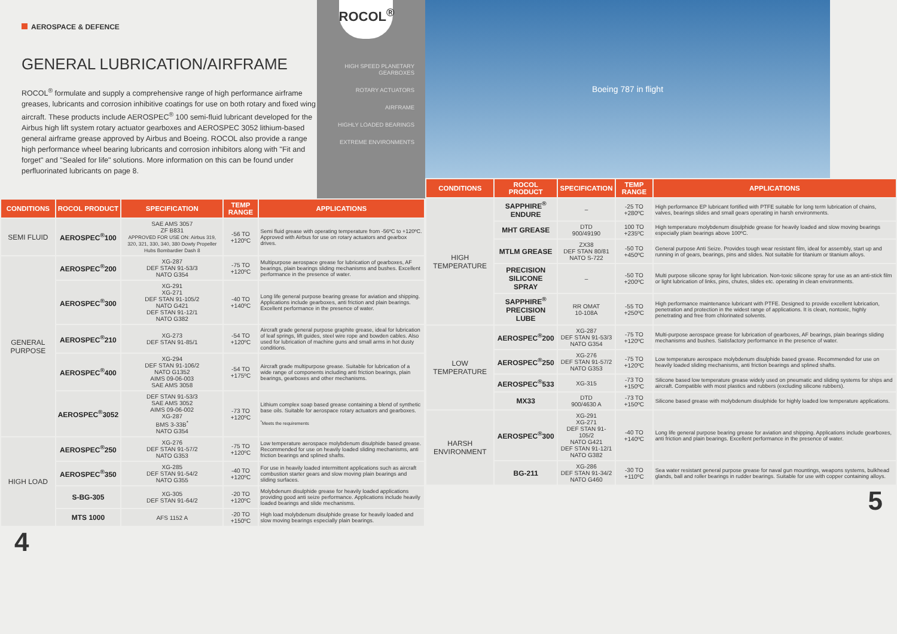AEROSPACE & DEFENCE
GENERAL LUBRICATION/AIRFRAME
ROCOL<sup>®</sup> formulate and supply a comprehensive range of high performance airframe greases, lubricants and corrosion inhibitive coatings for use on both rotary and fixed wing aircraft. These products include AEROSPEC<sup>®</sup> 100 semi-fluid lubricant developed for the Airbus high lift system rotary actuator gearboxes and AEROSPEC 3052 lithium-based general airframe grease approved by Airbus and Boeing. ROCOL also provide a range high performance wheel bearing lubricants and corrosion inhibitors along with "Fit and forget" and "Sealed for life" solutions. More information on this can be found under perfluorinated lubricants on page 8.
ROCOL<sup>®</sup>
HIGH SPEED PLANETARY
GEARBOXES
ROTARY ACTUATORS
AIRFRAME
HIGHLY LOADED BEARINGS
EXTREME ENVIRONMENTS
| CONDITIONS | ROCOL PRODUCT | SPECIFICATION | TEMP RANGE | APPLICATIONS |
| --- | --- | --- | --- | --- |
| SEMI FLUID | AEROSPEC<sup>®</sup>100 | SAE AMS 3057 ZF B831 APPROVED FOR USE ON: Airbus 319, 320, 321, 330, 340, 380 Dowty Propeller Hubs Bombardier Dash 8 | -56 TO +120ºC | Semi fluid grease with operating temperature from -56ºC to +120ºC. Approved with Airbus for use on rotary actuators and gearbox drives. |
| GENERAL PURPOSE | AEROSPEC<sup>®</sup>200 | XG-287 DEF STAN 91-53/3 NATO G354 | -75 TO +120ºC | Multipurpose aerospace grease for lubrication of gearboxes, AF bearings, plain bearings sliding mechanisms and bushes. Excellent performance in the presence of water. |
| | AEROSPEC<sup>®</sup>300 | XG-291 XG-271 DEF STAN 91-105/2 NATO G421 DEF STAN 91-12/1 NATO G382 | -40 TO +140ºC | Long life general purpose bearing grease for aviation and shipping. Applications include gearboxes, anti friction and plain bearings. Excellent performance in the presence of water. |
| | AEROSPEC<sup>®</sup>210 | XG-273 DEF STAN 91-85/1 | -54 TO +120ºC | Aircraft grade general purpose graphite grease, ideal for lubrication of leaf springs, lift guides, steel wire rope and bowden cables. Also used for lubrication of machine guns and small arms in hot dusty conditions. |
| | AEROSPEC<sup>®</sup>400 | XG-294 DEF STAN 91-106/2 NATO G1352 AIMS 09-06-003 SAE AMS 3058 | -54 TO +175ºC | Aircraft grade multipurpose grease. Suitable for lubrication of a wide range of components including anti friction bearings, plain bearings, gearboxes and other mechanisms. |
| | AEROSPEC<sup>®</sup>3052 | DEF STAN 91-53/3 SAE AMS 3052 AIMS 09-06-002 XG-287 BMS 3-33B<sup>*</sup> NATO G354 | -73 TO +120ºC | Lithium complex soap based grease containing a blend of synthetic base oils. Suitable for aerospace rotary actuators and gearboxes. <sup>*</sup> Meets the requirements |
| HIGH LOAD | AEROSPEC<sup>®</sup>250 | XG-276 DEF STAN 91-57/2 NATO G353 | -75 TO +120ºC | Low temperature aerospace molybdenum disulphide based grease. Recommended for use on heavily loaded sliding mechanisms, anti friction bearings and splined shafts. |
| | AEROSPEC<sup>®</sup>350 | XG-285 DEF STAN 91-54/2 NATO G355 | -40 TO +120ºC | For use in heavily loaded intermittent applications such as aircraft combustion starter gears and slow moving plain bearings and sliding surfaces. |
| | S-BG-305 | XG-305 DEF STAN 91-64/2 | -20 TO +120ºC | Molybdenum disulphide grease for heavily loaded applications providing good anti seize performance. Applications include heavily loaded bearings and slide mechanisms. |
| | MTS 1000 | AFS 1152 A | -20 TO +150ºC | High load molybdenum disulphide grease for heavily loaded and slow moving bearings especially plain bearings. |
4
Boeing 787 in flight
| CONDITIONS | ROCOL PRODUCT | SPECIFICATION | TEMP RANGE | APPLICATIONS |
| --- | --- | --- | --- | --- |
| HIGH TEMPERATURE | SAPPHIRE<sup>®</sup> ENDURE | – | -25 TO +280ºC | High performance EP lubricant fortified with PTFE suitable for long term lubrication of chains, valves, bearings slides and small gears operating in harsh environments. |
| | MHT GREASE | DTD 900/49190 | 100 TO +235ºC | High temperature molybdenum disulphide grease for heavily loaded and slow moving bearings especially plain bearings above 100ºC. |
| | MTLM GREASE | ZX38 DEF STAN 80/81 NATO S-722 | -50 TO +450ºC | General purpose Anti Seize. Provides tough wear resistant film, ideal for assembly, start up and running in of gears, bearings, pins and slides. Not suitable for titanium or titanium alloys. |
| | PRECISION SILICONE SPRAY | – | -50 TO +200ºC | Multi purpose silicone spray for light lubrication. Non-toxic silicone spray for use as an anti-stick film or light lubrication of links, pins, chutes, slides etc. operating in clean environments. |
| | SAPPHIRE<sup>®</sup> PRECISION LUBE | RR OMAT 10-108A | -55 TO +250ºC | High performance maintenance lubricant with PTFE. Designed to provide excellent lubrication, penetration and protection in the widest range of applications. It is clean, nontoxic, highly penetrating and free from chlorinated solvents. |
| LOW TEMPERATURE | AEROSPEC<sup>®</sup>200 | XG-287 DEF STAN 91-53/3 NATO G354 | -75 TO +120ºC | Multi-purpose aerospace grease for lubrication of gearboxes, AF bearings, plain bearings sliding mechanisms and bushes. Satisfactory performance in the presence of water. |
| | AEROSPEC<sup>®</sup>250 | XG-276 DEF STAN 91-57/2 NATO G353 | -75 TO +120ºC | Low temperature aerospace molybdenum disulphide based grease. Recommended for use on heavily loaded sliding mechanisms, anti friction bearings and splined shafts. |
| | AEROSPEC<sup>®</sup>533 | XG-315 | -73 TO +150ºC | Silicone based low temperature grease widely used on pneumatic and sliding systems for ships and aircraft. Compatible with most plastics and rubbers (excluding silicone rubbers). |
| | MX33 | DTD 900/4630 A | -73 TO +150ºC | Silicone based grease with molybdenum disulphide for highly loaded low temperature applications. |
| HARSH ENVIRONMENT | AEROSPEC<sup>®</sup>300 | XG-291 XG-271 DEF STAN 91-105/2 NATO G421 DEF STAN 91-12/1 NATO G382 | -40 TO +140ºC | Long life general purpose bearing grease for aviation and shipping. Applications include gearboxes, anti friction and plain bearings. Excellent performance in the presence of water. |
| | BG-211 | XG-286 DEF STAN 91-34/2 NATO G460 | -30 TO +110ºC | Sea water resistant general purpose grease for naval gun mountings, weapons systems, bulkhead glands, ball and roller bearings in rudder bearings. Suitable for use with copper containing alloys. |
5